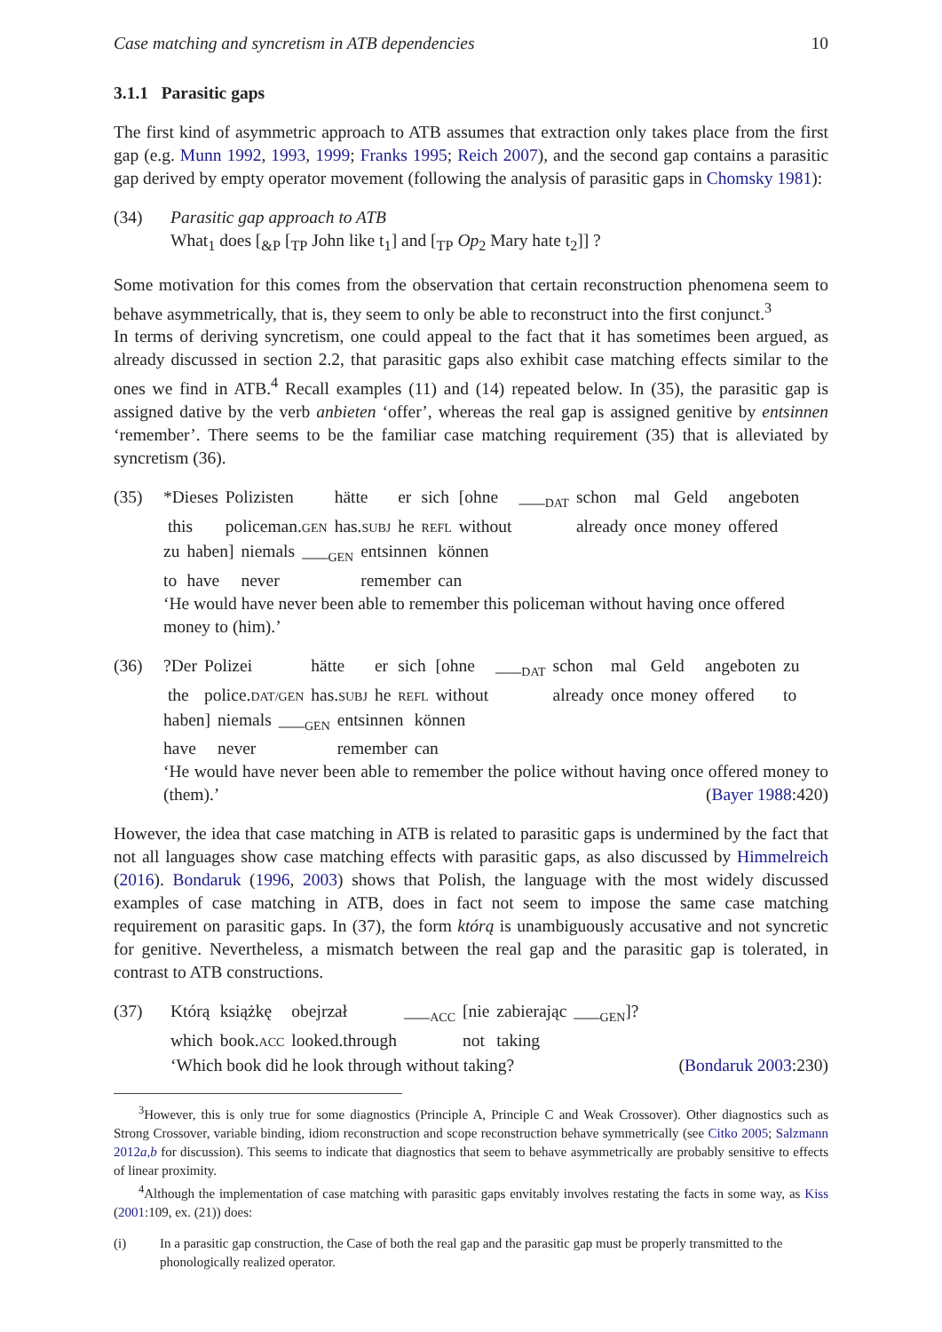Case matching and syncretism in ATB dependencies 10
3.1.1 Parasitic gaps
The first kind of asymmetric approach to ATB assumes that extraction only takes place from the first gap (e.g. Munn 1992, 1993, 1999; Franks 1995; Reich 2007), and the second gap contains a parasitic gap derived by empty operator movement (following the analysis of parasitic gaps in Chomsky 1981):
(34) Parasitic gap approach to ATB
What<sub>1</sub> does [<sub>&P</sub> [<sub>TP</sub> John like t<sub>1</sub>] and [<sub>TP</sub> Op<sub>2</sub> Mary hate t<sub>2</sub>]] ?
Some motivation for this comes from the observation that certain reconstruction phenomena seem to behave asymmetrically, that is, they seem to only be able to reconstruct into the first conjunct.<sup>3</sup>
In terms of deriving syncretism, one could appeal to the fact that it has sometimes been argued, as already discussed in section 2.2, that parasitic gaps also exhibit case matching effects similar to the ones we find in ATB.<sup>4</sup> Recall examples (11) and (14) repeated below. In (35), the parasitic gap is assigned dative by the verb anbieten ‘offer’, whereas the real gap is assigned genitive by entsinnen ‘remember’. There seems to be the familiar case matching requirement (35) that is alleviated by syncretism (36).
(35)
| *Dieses | Polizisten | hätte | er | sich | [ohne | ___<sub>DAT</sub> | schon | mal | Geld | angeboten |
| this | policeman. GEN | has. SUBJ | he | REFL | without | | already | once | money | offered |
| zu | haben] | niemals | ___<sub>GEN</sub> | entsinnen | können |
| to | have | never | | remember | can |
‘He would have never been able to remember this policeman without having once offered money to (him).’
(36)
| ?Der | Polizei | hätte | er | sich | [ohne | ___<sub>DAT</sub> | schon | mal | Geld | angeboten | zu |
| the | police. DAT/GEN | has. SUBJ | he | REFL | without | | already | once | money | offered | to |
| haben] | niemals | ___<sub>GEN</sub> | entsinnen | können |
| have | never | | remember | can |
‘He would have never been able to remember the police without having once offered money to (them).’ (Bayer 1988:420)
However, the idea that case matching in ATB is related to parasitic gaps is undermined by the fact that not all languages show case matching effects with parasitic gaps, as also discussed by Himmelreich (2016). Bondaruk (1996, 2003) shows that Polish, the language with the most widely discussed examples of case matching in ATB, does in fact not seem to impose the same case matching requirement on parasitic gaps. In (37), the form którą is unambiguously accusative and not syncretic for genitive. Nevertheless, a mismatch between the real gap and the parasitic gap is tolerated, in contrast to ATB constructions.
(37)
| Którą | książkę | obejrzał | ___<sub>ACC</sub> | [nie | zabierając | ___<sub>GEN</sub>]? |
| which | book. ACC | looked.through | | not | taking | |
‘Which book did he look through without taking? (Bondaruk 2003:230)
<sup>3</sup> However, this is only true for some diagnostics (Principle A, Principle C and Weak Crossover). Other diagnostics such as Strong Crossover, variable binding, idiom reconstruction and scope reconstruction behave symmetrically (see Citko 2005; Salzmann 2012a,b for discussion). This seems to indicate that diagnostics that seem to behave asymmetrically are probably sensitive to effects of linear proximity.
<sup>4</sup> Although the implementation of case matching with parasitic gaps envitably involves restating the facts in some way, as Kiss (2001:109, ex. (21)) does:
(i) In a parasitic gap construction, the Case of both the real gap and the parasitic gap must be properly transmitted to the phonologically realized operator.